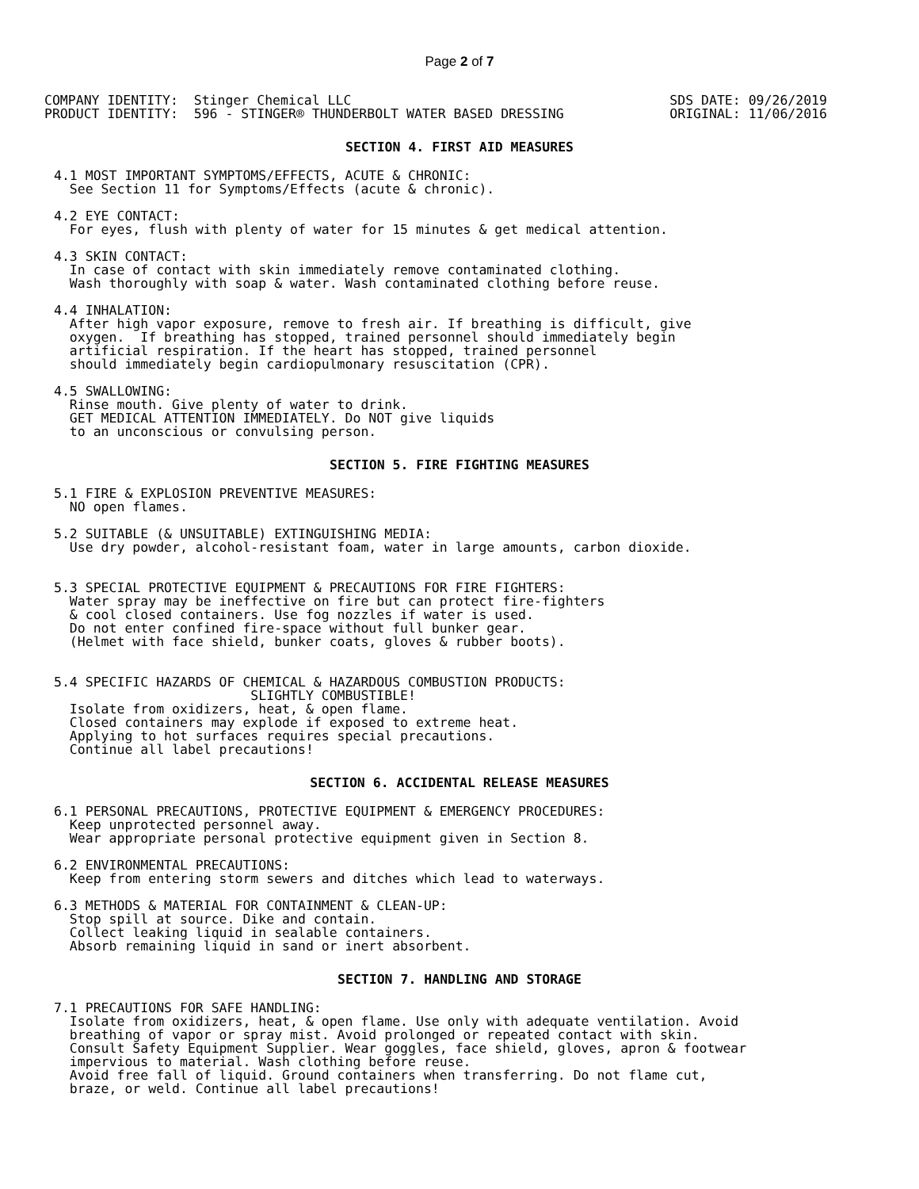Page 2 of 7
COMPANY IDENTITY:  Stinger Chemical LLC
PRODUCT IDENTITY:  596 - STINGER® THUNDERBOLT WATER BASED DRESSING
SDS DATE: 09/26/2019
ORIGINAL: 11/06/2016
SECTION 4. FIRST AID MEASURES
4.1 MOST IMPORTANT SYMPTOMS/EFFECTS, ACUTE & CHRONIC:
  See Section 11 for Symptoms/Effects (acute & chronic).

4.2 EYE CONTACT:
  For eyes, flush with plenty of water for 15 minutes & get medical attention.

4.3 SKIN CONTACT:
  In case of contact with skin immediately remove contaminated clothing.
  Wash thoroughly with soap & water. Wash contaminated clothing before reuse.

4.4 INHALATION:
  After high vapor exposure, remove to fresh air. If breathing is difficult, give
  oxygen.  If breathing has stopped, trained personnel should immediately begin
  artificial respiration. If the heart has stopped, trained personnel
  should immediately begin cardiopulmonary resuscitation (CPR).

4.5 SWALLOWING:
  Rinse mouth. Give plenty of water to drink.
  GET MEDICAL ATTENTION IMMEDIATELY. Do NOT give liquids
  to an unconscious or convulsing person.
SECTION 5. FIRE FIGHTING MEASURES
5.1 FIRE & EXPLOSION PREVENTIVE MEASURES:
  NO open flames.

5.2 SUITABLE (& UNSUITABLE) EXTINGUISHING MEDIA:
  Use dry powder, alcohol-resistant foam, water in large amounts, carbon dioxide.


5.3 SPECIAL PROTECTIVE EQUIPMENT & PRECAUTIONS FOR FIRE FIGHTERS:
  Water spray may be ineffective on fire but can protect fire-fighters
  & cool closed containers. Use fog nozzles if water is used.
  Do not enter confined fire-space without full bunker gear.
  (Helmet with face shield, bunker coats, gloves & rubber boots).


5.4 SPECIFIC HAZARDS OF CHEMICAL & HAZARDOUS COMBUSTION PRODUCTS:
                         SLIGHTLY COMBUSTIBLE!
  Isolate from oxidizers, heat, & open flame.
  Closed containers may explode if exposed to extreme heat.
  Applying to hot surfaces requires special precautions.
  Continue all label precautions!
SECTION 6. ACCIDENTAL RELEASE MEASURES
6.1 PERSONAL PRECAUTIONS, PROTECTIVE EQUIPMENT & EMERGENCY PROCEDURES:
  Keep unprotected personnel away.
  Wear appropriate personal protective equipment given in Section 8.

6.2 ENVIRONMENTAL PRECAUTIONS:
  Keep from entering storm sewers and ditches which lead to waterways.

6.3 METHODS & MATERIAL FOR CONTAINMENT & CLEAN-UP:
  Stop spill at source. Dike and contain.
  Collect leaking liquid in sealable containers.
  Absorb remaining liquid in sand or inert absorbent.
SECTION 7. HANDLING AND STORAGE
7.1 PRECAUTIONS FOR SAFE HANDLING:
  Isolate from oxidizers, heat, & open flame. Use only with adequate ventilation. Avoid
  breathing of vapor or spray mist. Avoid prolonged or repeated contact with skin.
  Consult Safety Equipment Supplier. Wear goggles, face shield, gloves, apron & footwear
  impervious to material. Wash clothing before reuse.
  Avoid free fall of liquid. Ground containers when transferring. Do not flame cut,
  braze, or weld. Continue all label precautions!